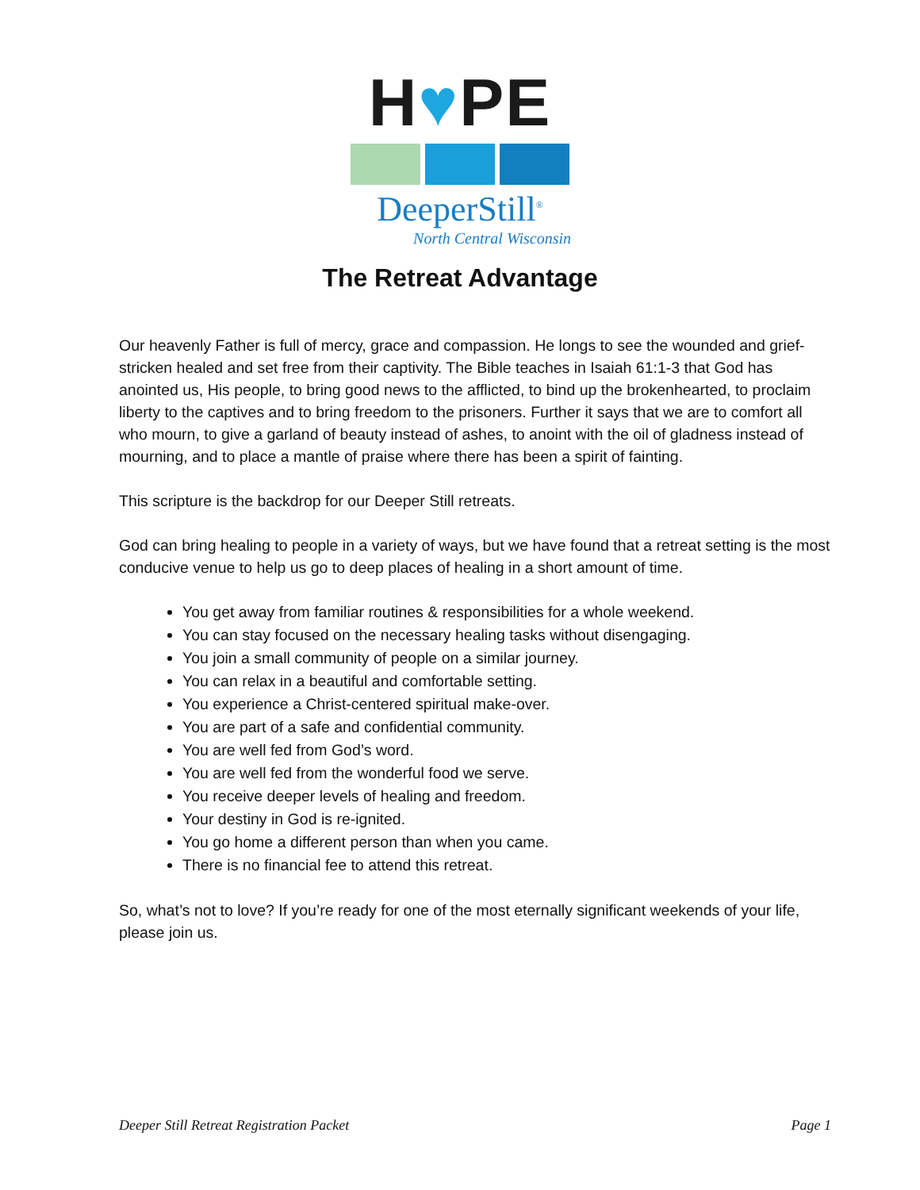H♥PE
DeeperStill<sup>®</sup>
North Central Wisconsin
The Retreat Advantage
Our heavenly Father is full of mercy, grace and compassion. He longs to see the wounded and grief-stricken healed and set free from their captivity. The Bible teaches in Isaiah 61:1-3 that God has anointed us, His people, to bring good news to the afflicted, to bind up the brokenhearted, to proclaim liberty to the captives and to bring freedom to the prisoners. Further it says that we are to comfort all who mourn, to give a garland of beauty instead of ashes, to anoint with the oil of gladness instead of mourning, and to place a mantle of praise where there has been a spirit of fainting.
This scripture is the backdrop for our Deeper Still retreats.
God can bring healing to people in a variety of ways, but we have found that a retreat setting is the most conducive venue to help us go to deep places of healing in a short amount of time.
You get away from familiar routines & responsibilities for a whole weekend.
You can stay focused on the necessary healing tasks without disengaging.
You join a small community of people on a similar journey.
You can relax in a beautiful and comfortable setting.
You experience a Christ-centered spiritual make-over.
You are part of a safe and confidential community.
You are well fed from God’s word.
You are well fed from the wonderful food we serve.
You receive deeper levels of healing and freedom.
Your destiny in God is re-ignited.
You go home a different person than when you came.
There is no financial fee to attend this retreat.
So, what’s not to love? If you’re ready for one of the most eternally significant weekends of your life, please join us.
Deeper Still Retreat Registration Packet Page 1